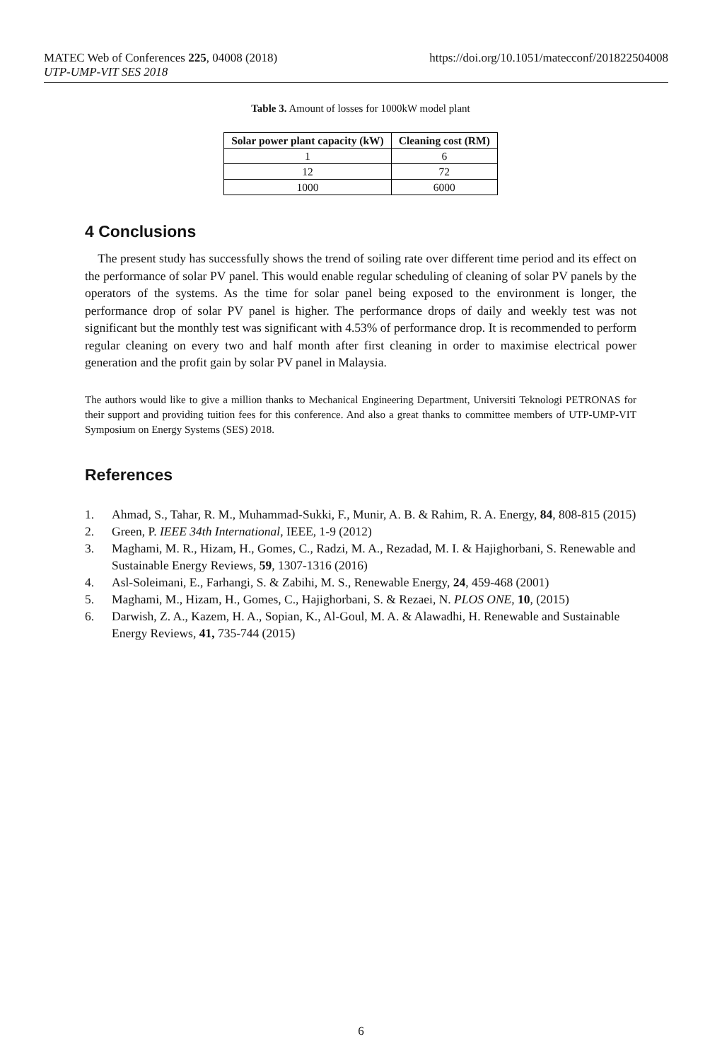https://doi.org/10.1051/matecconf/201822504008 MATEC Web of Conferences 225, 04008 (2018)
UTP-UMP-VIT SES 2018
Table 3. Amount of losses for 1000kW model plant
| Solar power plant capacity (kW) | Cleaning cost (RM) |
| --- | --- |
| 1 | 6 |
| 12 | 72 |
| 1000 | 6000 |
4 Conclusions
The present study has successfully shows the trend of soiling rate over different time period and its effect on the performance of solar PV panel. This would enable regular scheduling of cleaning of solar PV panels by the operators of the systems. As the time for solar panel being exposed to the environment is longer, the performance drop of solar PV panel is higher. The performance drops of daily and weekly test was not significant but the monthly test was significant with 4.53% of performance drop. It is recommended to perform regular cleaning on every two and half month after first cleaning in order to maximise electrical power generation and the profit gain by solar PV panel in Malaysia.
The authors would like to give a million thanks to Mechanical Engineering Department, Universiti Teknologi PETRONAS for their support and providing tuition fees for this conference. And also a great thanks to committee members of UTP-UMP-VIT Symposium on Energy Systems (SES) 2018.
References
1. Ahmad, S., Tahar, R. M., Muhammad-Sukki, F., Munir, A. B. & Rahim, R. A. Energy, 84, 808-815 (2015)
2. Green, P. IEEE 34th International, IEEE, 1-9 (2012)
3. Maghami, M. R., Hizam, H., Gomes, C., Radzi, M. A., Rezadad, M. I. & Hajighorbani, S. Renewable and Sustainable Energy Reviews, 59, 1307-1316 (2016)
4. Asl-Soleimani, E., Farhangi, S. & Zabihi, M. S., Renewable Energy, 24, 459-468 (2001)
5. Maghami, M., Hizam, H., Gomes, C., Hajighorbani, S. & Rezaei, N. PLOS ONE, 10, (2015)
6. Darwish, Z. A., Kazem, H. A., Sopian, K., Al-Goul, M. A. & Alawadhi, H. Renewable and Sustainable Energy Reviews, 41, 735-744 (2015)
6